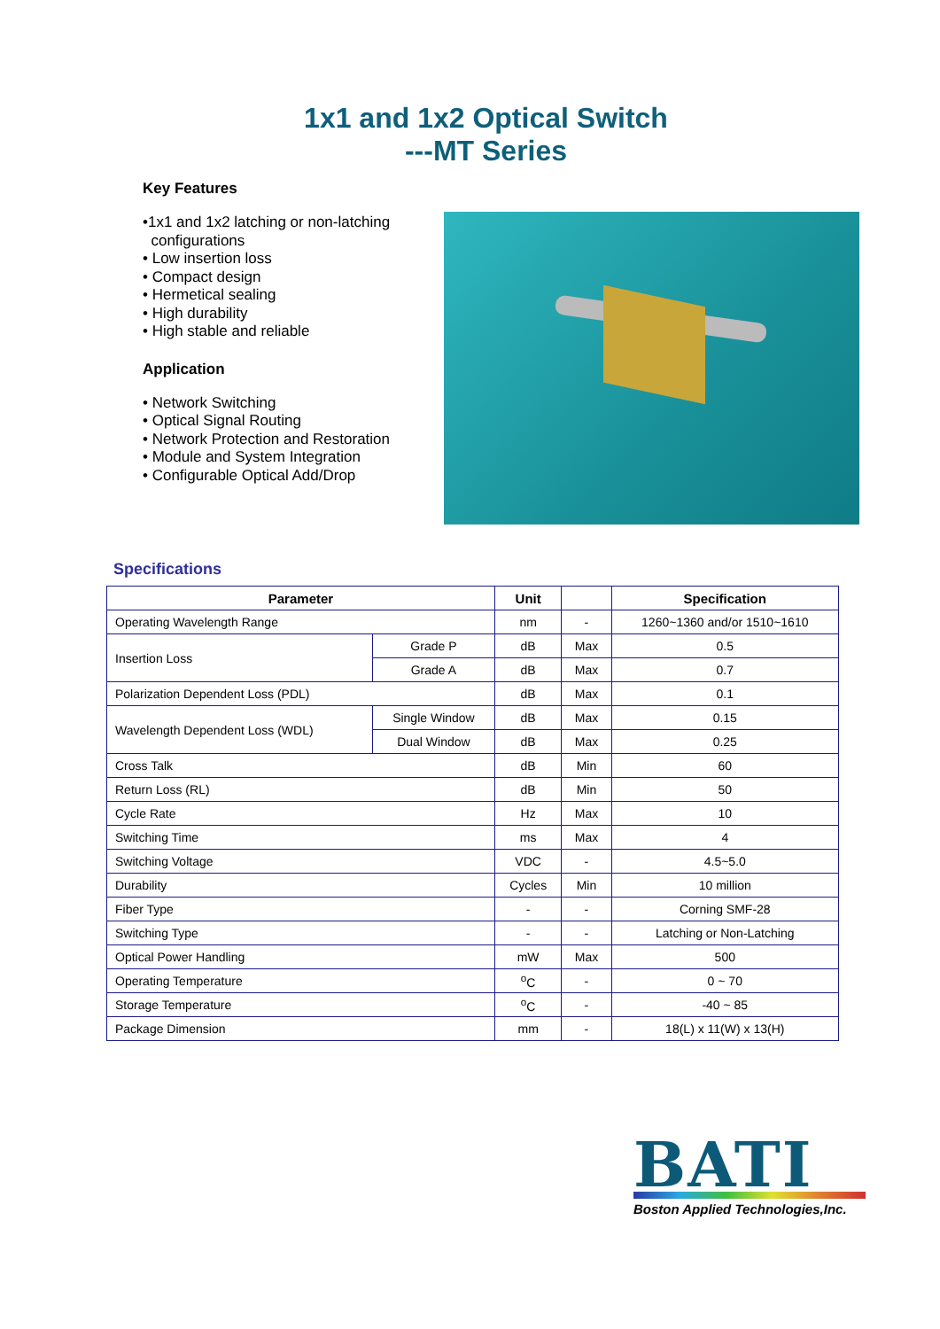1x1 and 1x2 Optical Switch
---MT Series
Key Features
•1x1 and 1x2 latching or non-latching
configurations
• Low insertion loss
• Compact design
• Hermetical sealing
• High durability
• High stable and reliable
Application
• Network Switching
• Optical Signal Routing
• Network Protection and Restoration
• Module and System Integration
• Configurable Optical Add/Drop
Specifications
| Parameter | | Unit | | Specification |
| --- | --- | --- | --- | --- |
| Operating Wavelength Range | | nm | - | 1260~1360 and/or 1510~1610 |
| Insertion Loss | Grade P | dB | Max | 0.5 |
| | Grade A | dB | Max | 0.7 |
| Polarization Dependent Loss (PDL) | | dB | Max | 0.1 |
| Wavelength Dependent Loss (WDL) | Single Window | dB | Max | 0.15 |
| | Dual Window | dB | Max | 0.25 |
| Cross Talk | | dB | Min | 60 |
| Return Loss (RL) | | dB | Min | 50 |
| Cycle Rate | | Hz | Max | 10 |
| Switching Time | | ms | Max | 4 |
| Switching Voltage | | VDC | - | 4.5~5.0 |
| Durability | | Cycles | Min | 10 million |
| Fiber Type | | - | - | Corning SMF-28 |
| Switching Type | | - | - | Latching or Non-Latching |
| Optical Power Handling | | mW | Max | 500 |
| Operating Temperature | | <sup>o</sup> C | - | 0 ~ 70 |
| Storage Temperature | | <sup>o</sup> C | - | -40 ~ 85 |
| Package Dimension | | mm | - | 18(L) x 11(W) x 13(H) |
BATI
Boston Applied Technologies,Inc.